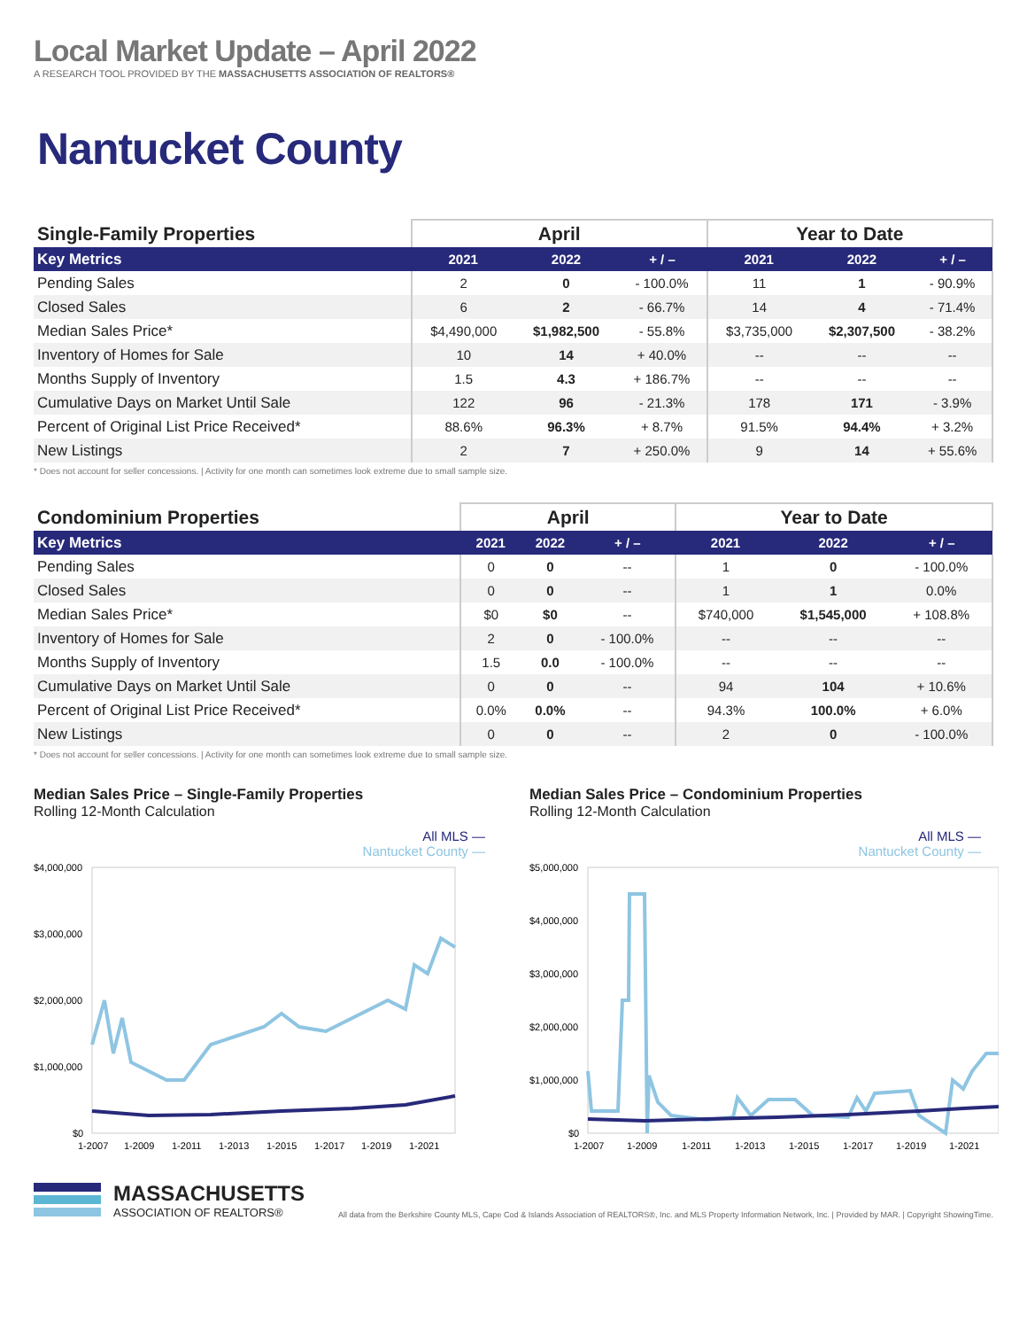Local Market Update – April 2022
A RESEARCH TOOL PROVIDED BY THE MASSACHUSETTS ASSOCIATION OF REALTORS®
Nantucket County
| Single-Family Properties | April | | | Year to Date | | |
| --- | --- | --- | --- | --- | --- | --- |
| Key Metrics | 2021 | 2022 | + / – | 2021 | 2022 | + / – |
| Pending Sales | 2 | 0 | - 100.0% | 11 | 1 | - 90.9% |
| Closed Sales | 6 | 2 | - 66.7% | 14 | 4 | - 71.4% |
| Median Sales Price* | $4,490,000 | $1,982,500 | - 55.8% | $3,735,000 | $2,307,500 | - 38.2% |
| Inventory of Homes for Sale | 10 | 14 | + 40.0% | -- | -- | -- |
| Months Supply of Inventory | 1.5 | 4.3 | + 186.7% | -- | -- | -- |
| Cumulative Days on Market Until Sale | 122 | 96 | - 21.3% | 178 | 171 | - 3.9% |
| Percent of Original List Price Received* | 88.6% | 96.3% | + 8.7% | 91.5% | 94.4% | + 3.2% |
| New Listings | 2 | 7 | + 250.0% | 9 | 14 | + 55.6% |
* Does not account for seller concessions. | Activity for one month can sometimes look extreme due to small sample size.
| Condominium Properties | April | | | Year to Date | | |
| --- | --- | --- | --- | --- | --- | --- |
| Key Metrics | 2021 | 2022 | + / – | 2021 | 2022 | + / – |
| Pending Sales | 0 | 0 | -- | 1 | 0 | - 100.0% |
| Closed Sales | 0 | 0 | -- | 1 | 1 | 0.0% |
| Median Sales Price* | $0 | $0 | -- | $740,000 | $1,545,000 | + 108.8% |
| Inventory of Homes for Sale | 2 | 0 | - 100.0% | -- | -- | -- |
| Months Supply of Inventory | 1.5 | 0.0 | - 100.0% | -- | -- | -- |
| Cumulative Days on Market Until Sale | 0 | 0 | -- | 94 | 104 | + 10.6% |
| Percent of Original List Price Received* | 0.0% | 0.0% | -- | 94.3% | 100.0% | + 6.0% |
| New Listings | 0 | 0 | -- | 2 | 0 | - 100.0% |
* Does not account for seller concessions. | Activity for one month can sometimes look extreme due to small sample size.
Median Sales Price – Single-Family Properties
Rolling 12-Month Calculation
All MLS —
Nantucket County —
$4,000,000
$3,000,000
$2,000,000
$1,000,000
$0
1-2007
1-2009
1-2011
1-2013
1-2015
1-2017
1-2019
1-2021
Median Sales Price – Condominium Properties
Rolling 12-Month Calculation
All MLS —
Nantucket County —
$5,000,000
$4,000,000
$3,000,000
$2,000,000
$1,000,000
$0
1-2007
1-2009
1-2011
1-2013
1-2015
1-2017
1-2019
1-2021
MASSACHUSETTS
ASSOCIATION OF REALTORS®
All data from the Berkshire County MLS, Cape Cod & Islands Association of REALTORS®, Inc. and MLS Property Information Network, Inc. | Provided by MAR. | Copyright ShowingTime.